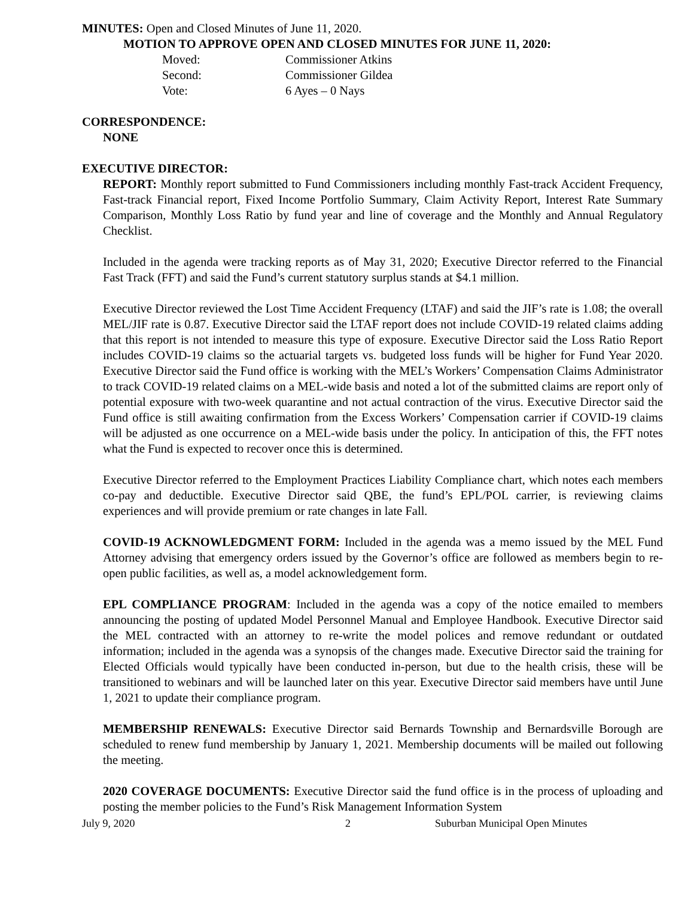MINUTES: Open and Closed Minutes of June 11, 2020.
MOTION TO APPROVE OPEN AND CLOSED MINUTES FOR JUNE 11, 2020:
| Moved: | Commissioner Atkins |
| Second: | Commissioner Gildea |
| Vote: | 6 Ayes – 0 Nays |
CORRESPONDENCE:
NONE
EXECUTIVE DIRECTOR:
REPORT: Monthly report submitted to Fund Commissioners including monthly Fast-track Accident Frequency, Fast-track Financial report, Fixed Income Portfolio Summary, Claim Activity Report, Interest Rate Summary Comparison, Monthly Loss Ratio by fund year and line of coverage and the Monthly and Annual Regulatory Checklist.
Included in the agenda were tracking reports as of May 31, 2020; Executive Director referred to the Financial Fast Track (FFT) and said the Fund’s current statutory surplus stands at $4.1 million.
Executive Director reviewed the Lost Time Accident Frequency (LTAF) and said the JIF’s rate is 1.08; the overall MEL/JIF rate is 0.87. Executive Director said the LTAF report does not include COVID-19 related claims adding that this report is not intended to measure this type of exposure. Executive Director said the Loss Ratio Report includes COVID-19 claims so the actuarial targets vs. budgeted loss funds will be higher for Fund Year 2020. Executive Director said the Fund office is working with the MEL’s Workers’ Compensation Claims Administrator to track COVID-19 related claims on a MEL-wide basis and noted a lot of the submitted claims are report only of potential exposure with two-week quarantine and not actual contraction of the virus. Executive Director said the Fund office is still awaiting confirmation from the Excess Workers’ Compensation carrier if COVID-19 claims will be adjusted as one occurrence on a MEL-wide basis under the policy. In anticipation of this, the FFT notes what the Fund is expected to recover once this is determined.
Executive Director referred to the Employment Practices Liability Compliance chart, which notes each members co-pay and deductible. Executive Director said QBE, the fund’s EPL/POL carrier, is reviewing claims experiences and will provide premium or rate changes in late Fall.
COVID-19 ACKNOWLEDGMENT FORM: Included in the agenda was a memo issued by the MEL Fund Attorney advising that emergency orders issued by the Governor’s office are followed as members begin to re-open public facilities, as well as, a model acknowledgement form.
EPL COMPLIANCE PROGRAM: Included in the agenda was a copy of the notice emailed to members announcing the posting of updated Model Personnel Manual and Employee Handbook. Executive Director said the MEL contracted with an attorney to re-write the model polices and remove redundant or outdated information; included in the agenda was a synopsis of the changes made. Executive Director said the training for Elected Officials would typically have been conducted in-person, but due to the health crisis, these will be transitioned to webinars and will be launched later on this year. Executive Director said members have until June 1, 2021 to update their compliance program.
MEMBERSHIP RENEWALS: Executive Director said Bernards Township and Bernardsville Borough are scheduled to renew fund membership by January 1, 2021. Membership documents will be mailed out following the meeting.
2020 COVERAGE DOCUMENTS: Executive Director said the fund office is in the process of uploading and posting the member policies to the Fund’s Risk Management Information System
July 9, 2020 2 Suburban Municipal Open Minutes